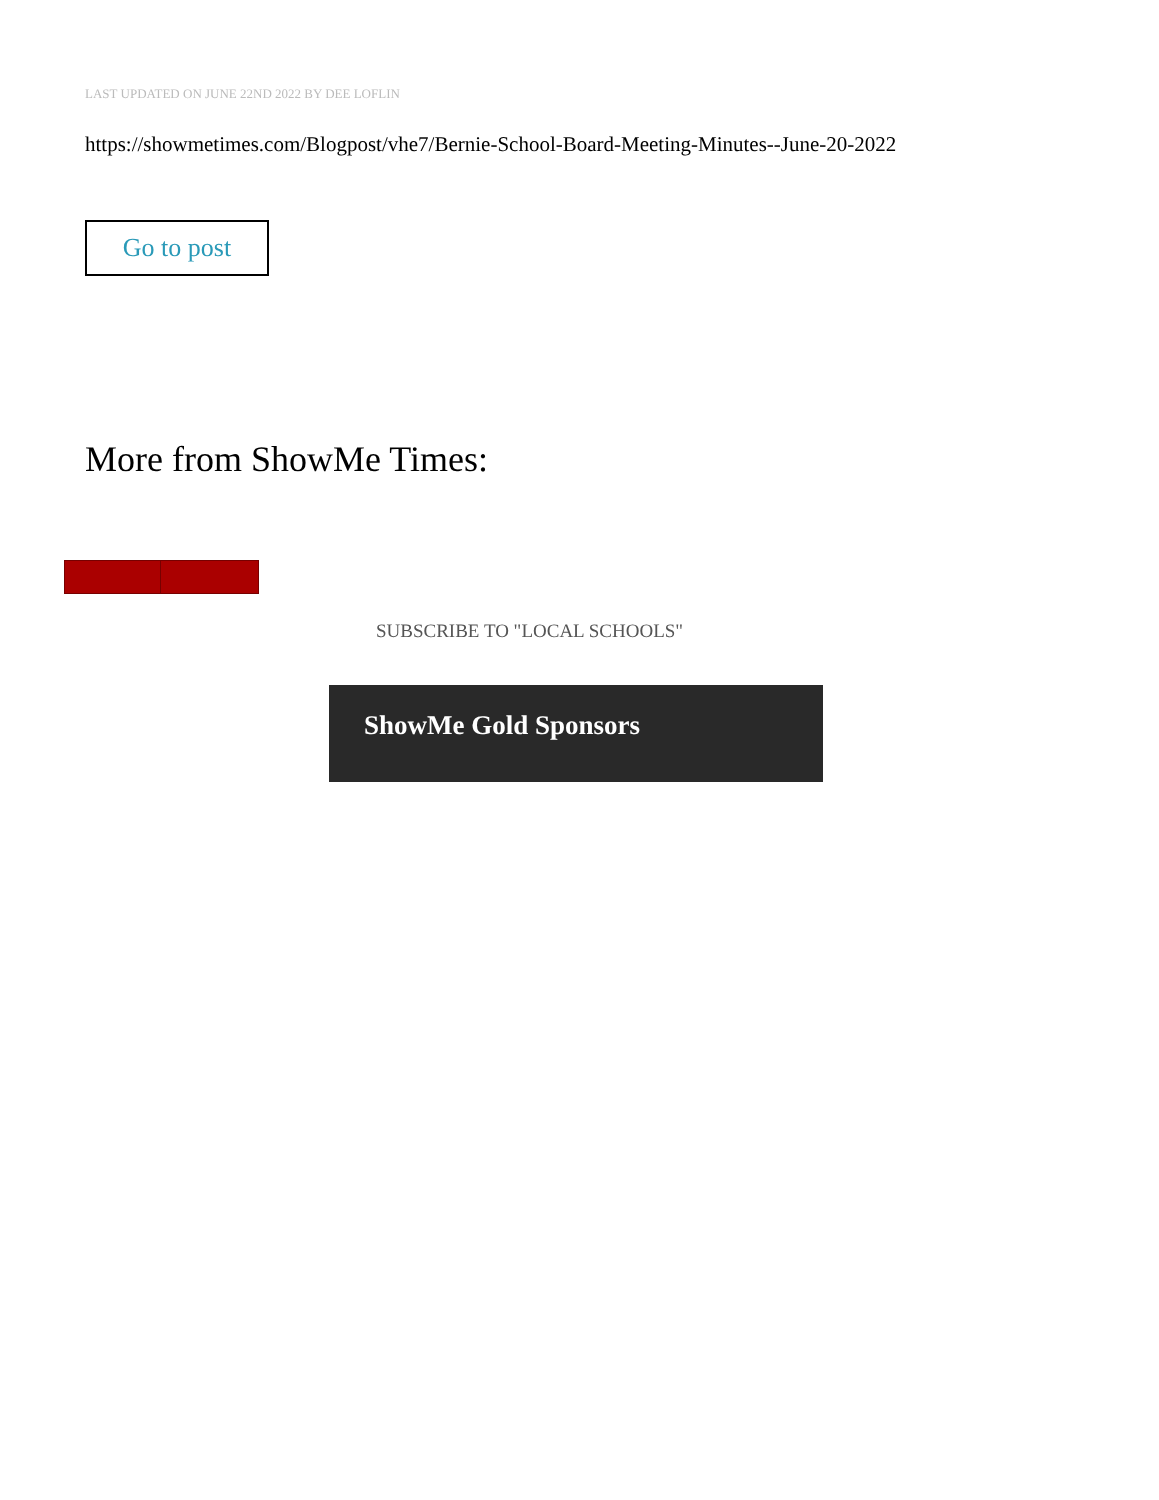LAST UPDATED ON JUNE 22ND 2022 BY DEE LOFLIN
https://showmetimes.com/Blogpost/vhe7/Bernie-School-Board-Meeting-Minutes--June-20-2022
Go to post
More from ShowMe Times:
SUBSCRIBE TO "LOCAL SCHOOLS"
ShowMe Gold Sponsors